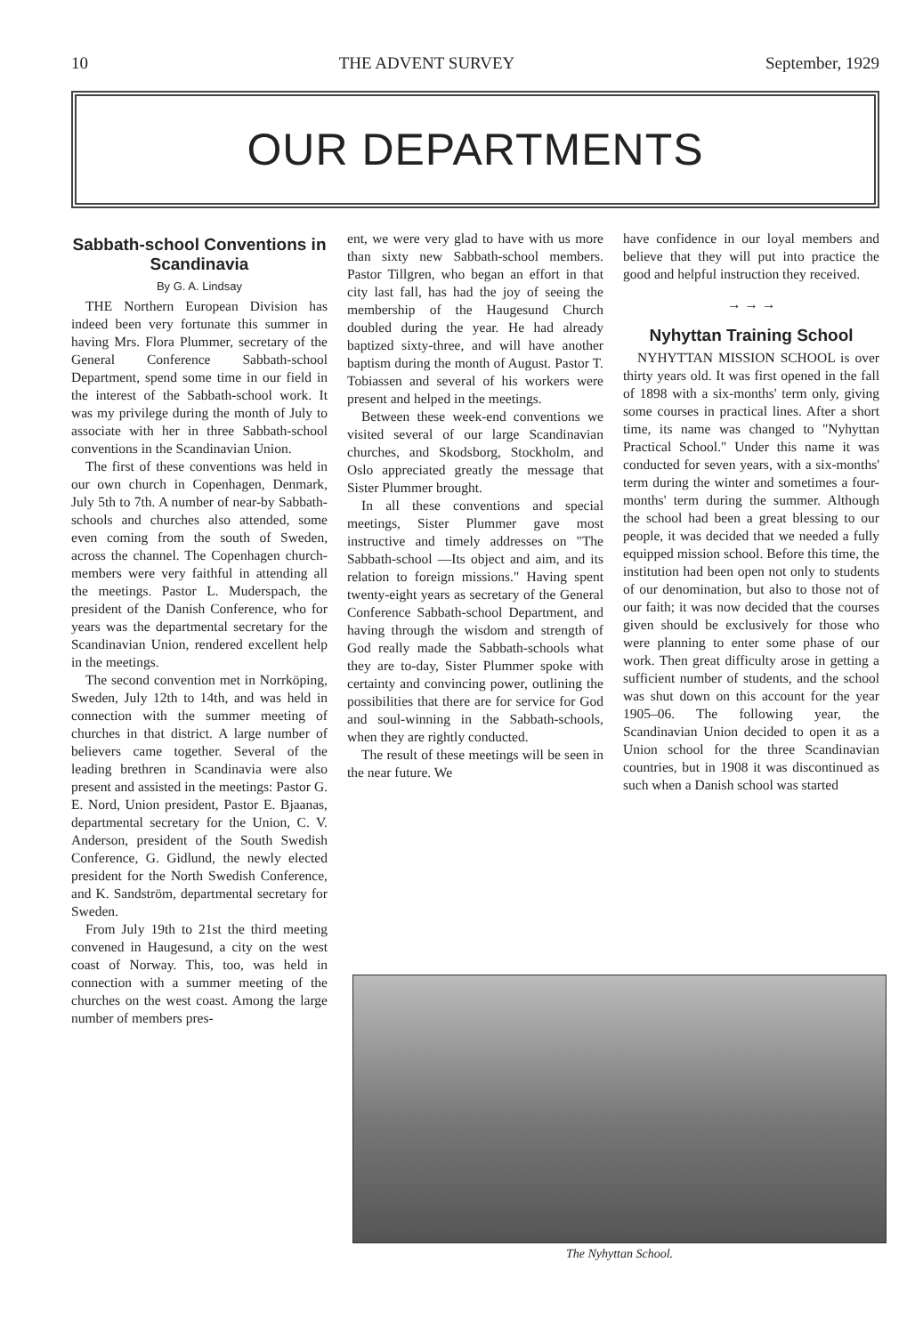10 THE ADVENT SURVEY September, 1929
OUR DEPARTMENTS
Sabbath-school Conventions in Scandinavia
By G. A. Lindsay
THE Northern European Division has indeed been very fortunate this summer in having Mrs. Flora Plummer, secretary of the General Conference Sabbath-school Department, spend some time in our field in the interest of the Sabbath-school work. It was my privilege during the month of July to associate with her in three Sabbath-school conventions in the Scandinavian Union.
The first of these conventions was held in our own church in Copenhagen, Denmark, July 5th to 7th. A number of near-by Sabbath-schools and churches also attended, some even coming from the south of Sweden, across the channel. The Copenhagen church-members were very faithful in attending all the meetings. Pastor L. Muderspach, the president of the Danish Conference, who for years was the departmental secretary for the Scandinavian Union, rendered excellent help in the meetings.
The second convention met in Norrköping, Sweden, July 12th to 14th, and was held in connection with the summer meeting of churches in that district. A large number of believers came together. Several of the leading brethren in Scandinavia were also present and assisted in the meetings: Pastor G. E. Nord, Union president, Pastor E. Bjaanas, departmental secretary for the Union, C. V. Anderson, president of the South Swedish Conference, G. Gidlund, the newly elected president for the North Swedish Conference, and K. Sandström, departmental secretary for Sweden.
From July 19th to 21st the third meeting convened in Haugesund, a city on the west coast of Norway. This, too, was held in connection with a summer meeting of the churches on the west coast. Among the large number of members pres-
ent, we were very glad to have with us more than sixty new Sabbath-school members. Pastor Tillgren, who began an effort in that city last fall, has had the joy of seeing the membership of the Haugesund Church doubled during the year. He had already baptized sixty-three, and will have another baptism during the month of August. Pastor T. Tobiassen and several of his workers were present and helped in the meetings.
Between these week-end conventions we visited several of our large Scandinavian churches, and Skodsborg, Stockholm, and Oslo appreciated greatly the message that Sister Plummer brought.
In all these conventions and special meetings, Sister Plummer gave most instructive and timely addresses on "The Sabbath-school —Its object and aim, and its relation to foreign missions." Having spent twenty-eight years as secretary of the General Conference Sabbath-school Department, and having through the wisdom and strength of God really made the Sabbath-schools what they are to-day, Sister Plummer spoke with certainty and convincing power, outlining the possibilities that there are for service for God and soul-winning in the Sabbath-schools, when they are rightly conducted.
The result of these meetings will be seen in the near future. We
have confidence in our loyal members and believe that they will put into practice the good and helpful instruction they received.
→ → →
Nyhyttan Training School
NYHYTTAN MISSION SCHOOL is over thirty years old. It was first opened in the fall of 1898 with a six-months' term only, giving some courses in practical lines. After a short time, its name was changed to "Nyhyttan Practical School." Under this name it was conducted for seven years, with a six-months' term during the winter and sometimes a four-months' term during the summer. Although the school had been a great blessing to our people, it was decided that we needed a fully equipped mission school. Before this time, the institution had been open not only to students of our denomination, but also to those not of our faith; it was now decided that the courses given should be exclusively for those who were planning to enter some phase of our work. Then great difficulty arose in getting a sufficient number of students, and the school was shut down on this account for the year 1905–06. The following year, the Scandinavian Union decided to open it as a Union school for the three Scandinavian countries, but in 1908 it was discontinued as such when a Danish school was started
The Nyhyttan School.